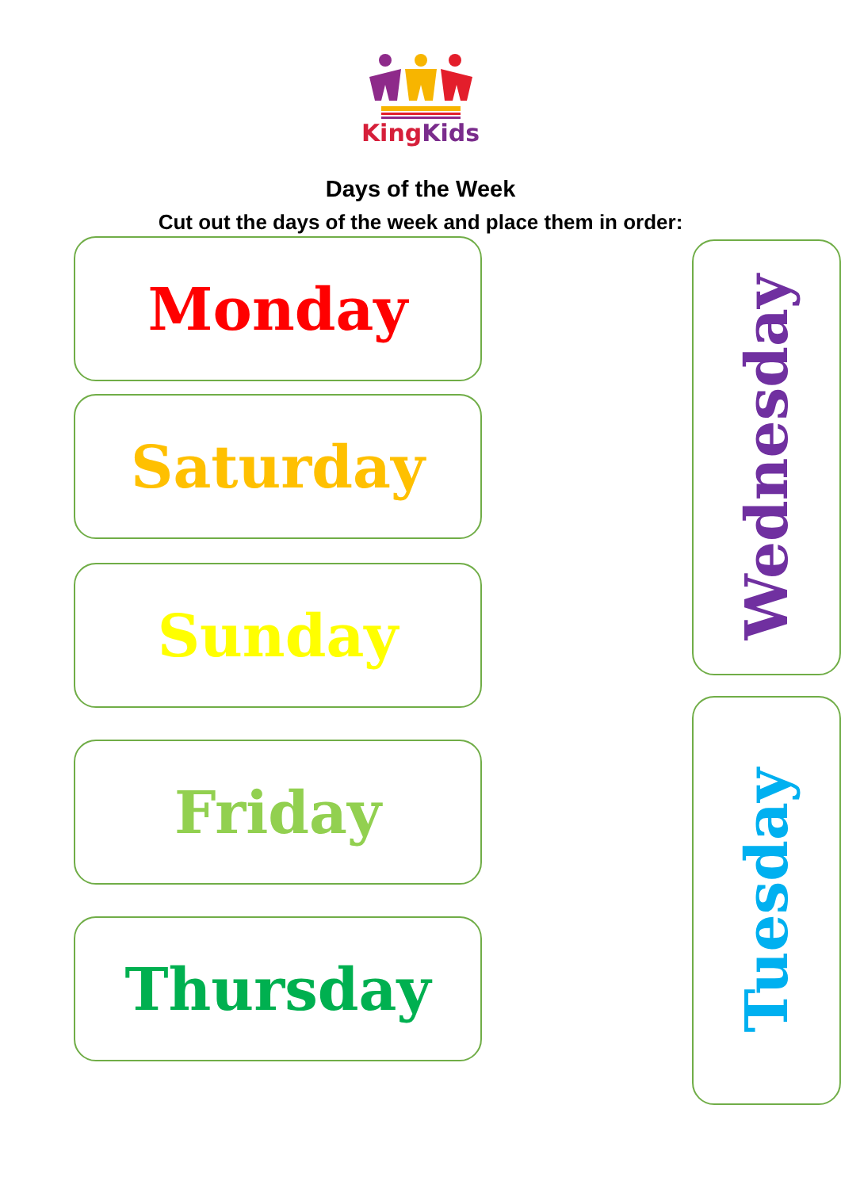KingKids
Days of the Week
Cut out the days of the week and place them in order:
Monday
Saturday
Sunday
Friday
Thursday
Wednesday
Tuesday